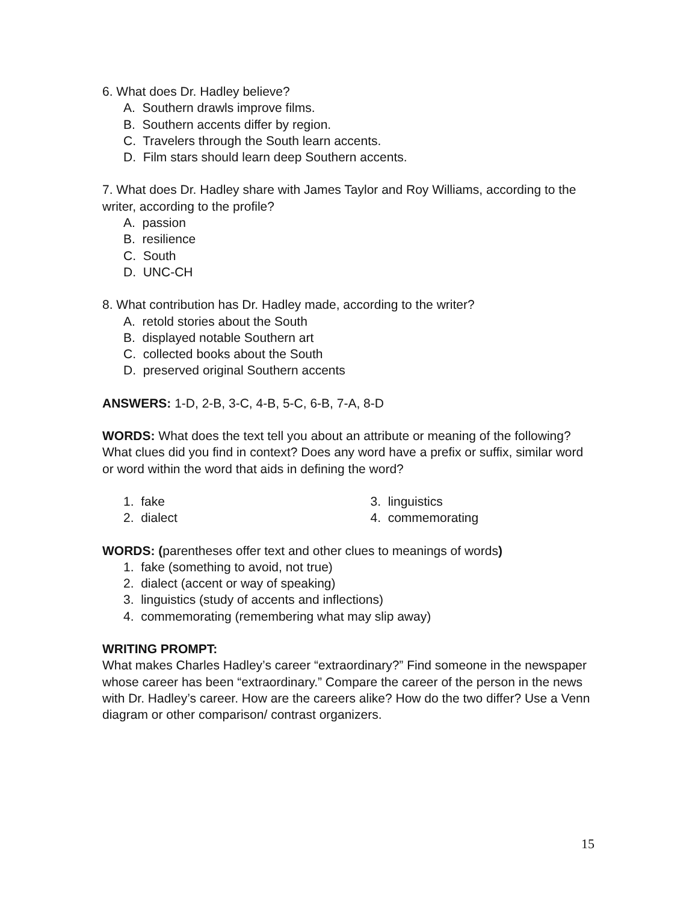6. What does Dr. Hadley believe?
A. Southern drawls improve films.
B. Southern accents differ by region.
C. Travelers through the South learn accents.
D. Film stars should learn deep Southern accents.
7. What does Dr. Hadley share with James Taylor and Roy Williams, according to the writer, according to the profile?
A. passion
B. resilience
C. South
D. UNC-CH
8. What contribution has Dr. Hadley made, according to the writer?
A. retold stories about the South
B. displayed notable Southern art
C. collected books about the South
D. preserved original Southern accents
ANSWERS: 1-D, 2-B, 3-C, 4-B, 5-C, 6-B, 7-A, 8-D
WORDS: What does the text tell you about an attribute or meaning of the following? What clues did you find in context? Does any word have a prefix or suffix, similar word or word within the word that aids in defining the word?
1. fake
2. dialect
3. linguistics
4. commemorating
WORDS: (parentheses offer text and other clues to meanings of words)
1. fake (something to avoid, not true)
2. dialect (accent or way of speaking)
3. linguistics (study of accents and inflections)
4. commemorating (remembering what may slip away)
WRITING PROMPT:
What makes Charles Hadley’s career “extraordinary?” Find someone in the newspaper whose career has been “extraordinary.” Compare the career of the person in the news with Dr. Hadley’s career. How are the careers alike? How do the two differ? Use a Venn diagram or other comparison/ contrast organizers.
15